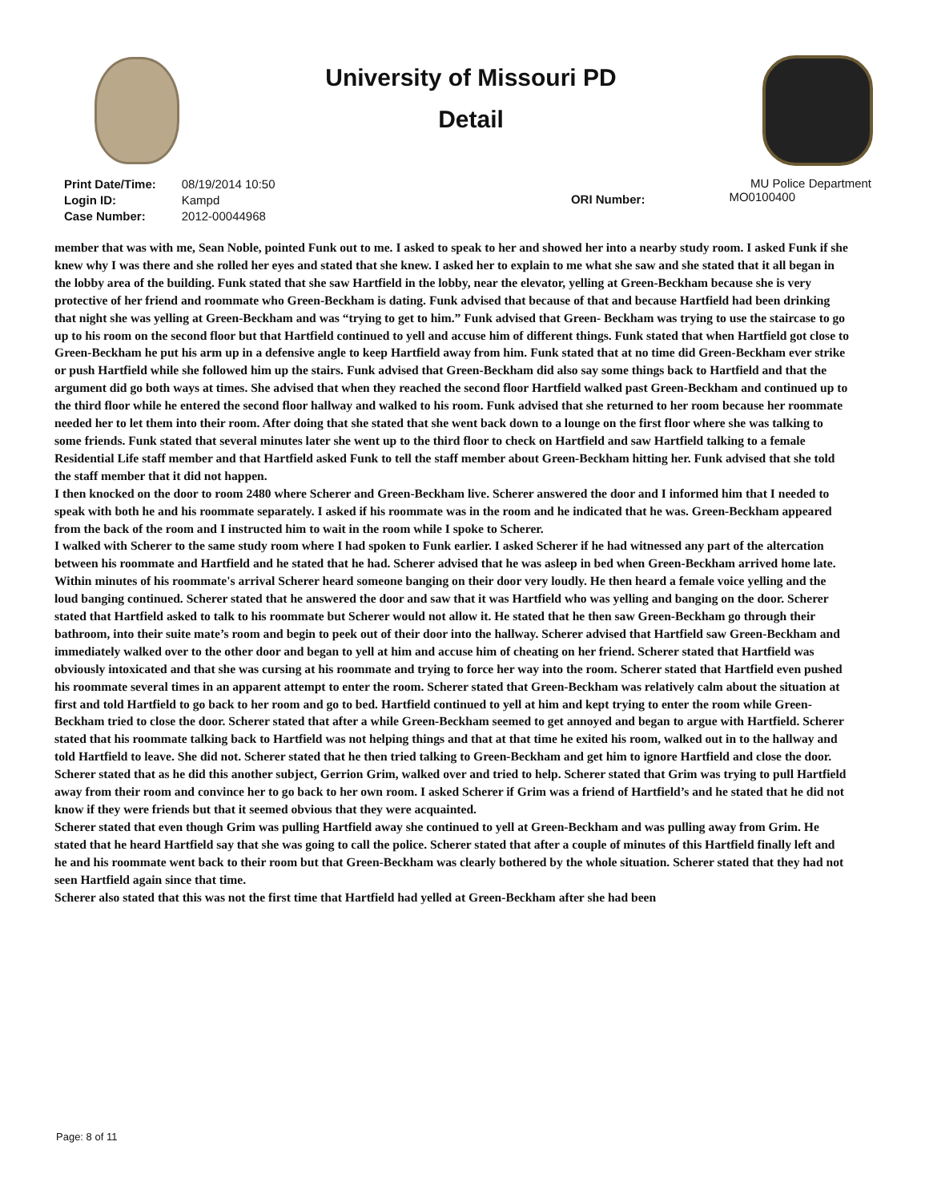University of Missouri PD
Detail
| Print Date/Time: | 08/19/2014 10:50 |
| Login ID: | Kampd |
| Case Number: | 2012-00044968 |
ORI Number:
MU Police Department
MO0100400
member that was with me, Sean Noble, pointed Funk out to me. I asked to speak to her and showed her into a nearby study room. I asked Funk if she knew why I was there and she rolled her eyes and stated that she knew. I asked her to explain to me what she saw and she stated that it all began in the lobby area of the building. Funk stated that she saw Hartfield in the lobby, near the elevator, yelling at Green-Beckham because she is very protective of her friend and roommate who Green-Beckham is dating. Funk advised that because of that and because Hartfield had been drinking that night she was yelling at Green-Beckham and was “trying to get to him.” Funk advised that Green- Beckham was trying to use the staircase to go up to his room on the second floor but that Hartfield continued to yell and accuse him of different things. Funk stated that when Hartfield got close to Green-Beckham he put his arm up in a defensive angle to keep Hartfield away from him. Funk stated that at no time did Green-Beckham ever strike or push Hartfield while she followed him up the stairs. Funk advised that Green-Beckham did also say some things back to Hartfield and that the argument did go both ways at times. She advised that when they reached the second floor Hartfield walked past Green-Beckham and continued up to the third floor while he entered the second floor hallway and walked to his room. Funk advised that she returned to her room because her roommate needed her to let them into their room. After doing that she stated that she went back down to a lounge on the first floor where she was talking to some friends. Funk stated that several minutes later she went up to the third floor to check on Hartfield and saw Hartfield talking to a female Residential Life staff member and that Hartfield asked Funk to tell the staff member about Green-Beckham hitting her. Funk advised that she told the staff member that it did not happen.
I then knocked on the door to room 2480 where Scherer and Green-Beckham live. Scherer answered the door and I informed him that I needed to speak with both he and his roommate separately. I asked if his roommate was in the room and he indicated that he was. Green-Beckham appeared from the back of the room and I instructed him to wait in the room while I spoke to Scherer.
I walked with Scherer to the same study room where I had spoken to Funk earlier. I asked Scherer if he had witnessed any part of the altercation between his roommate and Hartfield and he stated that he had. Scherer advised that he was asleep in bed when Green-Beckham arrived home late. Within minutes of his roommate's arrival Scherer heard someone banging on their door very loudly. He then heard a female voice yelling and the loud banging continued. Scherer stated that he answered the door and saw that it was Hartfield who was yelling and banging on the door. Scherer stated that Hartfield asked to talk to his roommate but Scherer would not allow it. He stated that he then saw Green-Beckham go through their bathroom, into their suite mate’s room and begin to peek out of their door into the hallway. Scherer advised that Hartfield saw Green-Beckham and immediately walked over to the other door and began to yell at him and accuse him of cheating on her friend. Scherer stated that Hartfield was obviously intoxicated and that she was cursing at his roommate and trying to force her way into the room. Scherer stated that Hartfield even pushed his roommate several times in an apparent attempt to enter the room. Scherer stated that Green-Beckham was relatively calm about the situation at first and told Hartfield to go back to her room and go to bed. Hartfield continued to yell at him and kept trying to enter the room while Green-Beckham tried to close the door. Scherer stated that after a while Green-Beckham seemed to get annoyed and began to argue with Hartfield. Scherer stated that his roommate talking back to Hartfield was not helping things and that at that time he exited his room, walked out in to the hallway and told Hartfield to leave. She did not. Scherer stated that he then tried talking to Green-Beckham and get him to ignore Hartfield and close the door. Scherer stated that as he did this another subject, Gerrion Grim, walked over and tried to help. Scherer stated that Grim was trying to pull Hartfield away from their room and convince her to go back to her own room. I asked Scherer if Grim was a friend of Hartfield’s and he stated that he did not know if they were friends but that it seemed obvious that they were acquainted.
Scherer stated that even though Grim was pulling Hartfield away she continued to yell at Green-Beckham and was pulling away from Grim. He stated that he heard Hartfield say that she was going to call the police. Scherer stated that after a couple of minutes of this Hartfield finally left and he and his roommate went back to their room but that Green-Beckham was clearly bothered by the whole situation. Scherer stated that they had not seen Hartfield again since that time.
Scherer also stated that this was not the first time that Hartfield had yelled at Green-Beckham after she had been
Page: 8 of 11